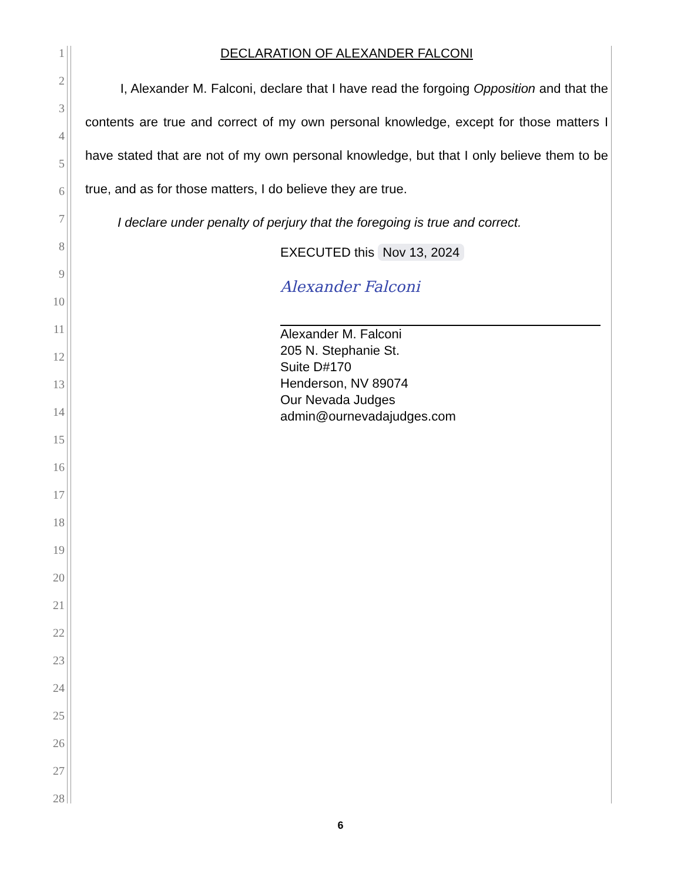1
2
3
4
5
6
7
8
9
10
11
12
13
14
15
16
17
18
19
20
21
22
23
24
25
26
27
28
DECLARATION OF ALEXANDER FALCONI
I, Alexander M. Falconi, declare that I have read the forgoing Opposition and that the contents are true and correct of my own personal knowledge, except for those matters I have stated that are not of my own personal knowledge, but that I only believe them to be true, and as for those matters, I do believe they are true.
I declare under penalty of perjury that the foregoing is true and correct.
EXECUTED this Nov 13, 2024
Alexander Falconi
Alexander M. Falconi
205 N. Stephanie St.
Suite D#170
Henderson, NV 89074
Our Nevada Judges
admin@ournevadajudges.com
6